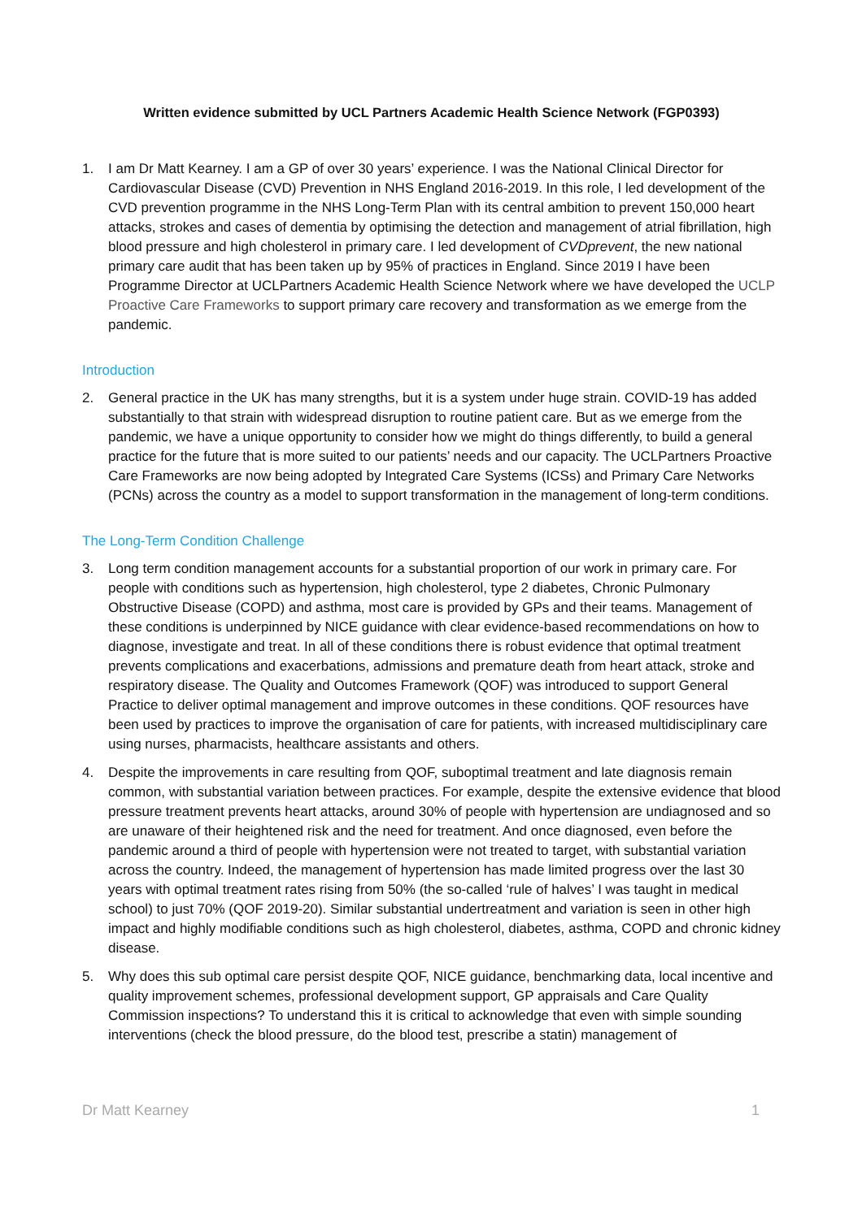Written evidence submitted by UCL Partners Academic Health Science Network (FGP0393)
1. I am Dr Matt Kearney. I am a GP of over 30 years’ experience. I was the National Clinical Director for Cardiovascular Disease (CVD) Prevention in NHS England 2016-2019. In this role, I led development of the CVD prevention programme in the NHS Long-Term Plan with its central ambition to prevent 150,000 heart attacks, strokes and cases of dementia by optimising the detection and management of atrial fibrillation, high blood pressure and high cholesterol in primary care. I led development of CVDprevent, the new national primary care audit that has been taken up by 95% of practices in England. Since 2019 I have been Programme Director at UCLPartners Academic Health Science Network where we have developed the UCLP Proactive Care Frameworks to support primary care recovery and transformation as we emerge from the pandemic.
Introduction
2. General practice in the UK has many strengths, but it is a system under huge strain. COVID-19 has added substantially to that strain with widespread disruption to routine patient care. But as we emerge from the pandemic, we have a unique opportunity to consider how we might do things differently, to build a general practice for the future that is more suited to our patients’ needs and our capacity. The UCLPartners Proactive Care Frameworks are now being adopted by Integrated Care Systems (ICSs) and Primary Care Networks (PCNs) across the country as a model to support transformation in the management of long-term conditions.
The Long-Term Condition Challenge
3. Long term condition management accounts for a substantial proportion of our work in primary care. For people with conditions such as hypertension, high cholesterol, type 2 diabetes, Chronic Pulmonary Obstructive Disease (COPD) and asthma, most care is provided by GPs and their teams. Management of these conditions is underpinned by NICE guidance with clear evidence-based recommendations on how to diagnose, investigate and treat. In all of these conditions there is robust evidence that optimal treatment prevents complications and exacerbations, admissions and premature death from heart attack, stroke and respiratory disease. The Quality and Outcomes Framework (QOF) was introduced to support General Practice to deliver optimal management and improve outcomes in these conditions. QOF resources have been used by practices to improve the organisation of care for patients, with increased multidisciplinary care using nurses, pharmacists, healthcare assistants and others.
4. Despite the improvements in care resulting from QOF, suboptimal treatment and late diagnosis remain common, with substantial variation between practices. For example, despite the extensive evidence that blood pressure treatment prevents heart attacks, around 30% of people with hypertension are undiagnosed and so are unaware of their heightened risk and the need for treatment. And once diagnosed, even before the pandemic around a third of people with hypertension were not treated to target, with substantial variation across the country. Indeed, the management of hypertension has made limited progress over the last 30 years with optimal treatment rates rising from 50% (the so-called ‘rule of halves’ I was taught in medical school) to just 70% (QOF 2019-20). Similar substantial undertreatment and variation is seen in other high impact and highly modifiable conditions such as high cholesterol, diabetes, asthma, COPD and chronic kidney disease.
5. Why does this sub optimal care persist despite QOF, NICE guidance, benchmarking data, local incentive and quality improvement schemes, professional development support, GP appraisals and Care Quality Commission inspections? To understand this it is critical to acknowledge that even with simple sounding interventions (check the blood pressure, do the blood test, prescribe a statin) management of
Dr Matt Kearney 1